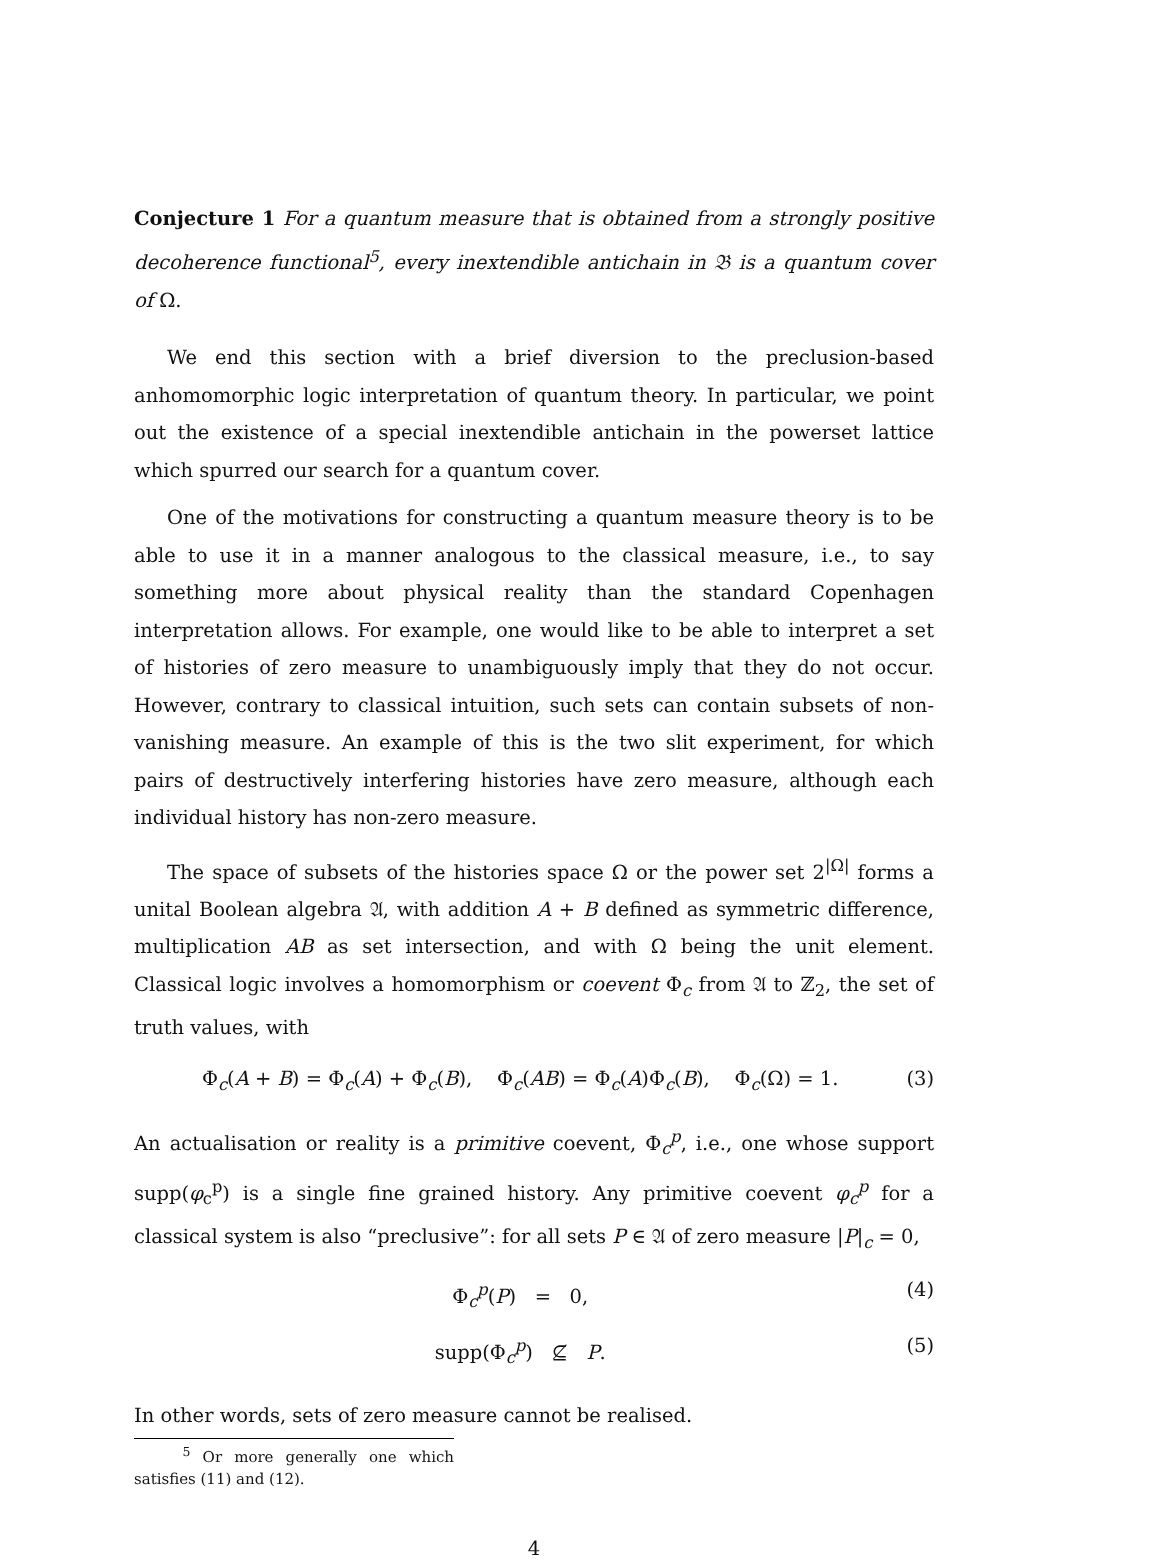Conjecture 1 For a quantum measure that is obtained from a strongly positive decoherence functional<sup>5</sup>, every inextendible antichain in 𝔅 is a quantum cover of Ω.
We end this section with a brief diversion to the preclusion-based anhomomorphic logic interpretation of quantum theory. In particular, we point out the existence of a special inextendible antichain in the powerset lattice which spurred our search for a quantum cover.
One of the motivations for constructing a quantum measure theory is to be able to use it in a manner analogous to the classical measure, i.e., to say something more about physical reality than the standard Copenhagen interpretation allows. For example, one would like to be able to interpret a set of histories of zero measure to unambiguously imply that they do not occur. However, contrary to classical intuition, such sets can contain subsets of non-vanishing measure. An example of this is the two slit experiment, for which pairs of destructively interfering histories have zero measure, although each individual history has non-zero measure.
The space of subsets of the histories space Ω or the power set 2<sup>|Ω|</sup> forms a unital Boolean algebra 𝔄, with addition A + B defined as symmetric difference, multiplication AB as set intersection, and with Ω being the unit element. Classical logic involves a homomorphism or coevent Φ<sub>c</sub> from 𝔄 to ℤ<sub>2</sub>, the set of truth values, with
Φ<sub>c</sub>(A + B) = Φ<sub>c</sub>(A) + Φ<sub>c</sub>(B), Φ<sub>c</sub>(AB) = Φ<sub>c</sub>(A)Φ<sub>c</sub>(B), Φ<sub>c</sub>(Ω) = 1. (3)
An actualisation or reality is a primitive coevent, Φ<sub>c</sub><sup>p</sup>, i.e., one whose support supp(φ<sub>c</sub><sup>p</sup>) is a single fine grained history. Any primitive coevent φ<sub>c</sub><sup>p</sup> for a classical system is also “preclusive”: for all sets P ∈ 𝔄 of zero measure |P|<sub>c</sub> = 0,
Φ<sub>c</sub><sup>p</sup>(P) = 0, (4)
supp(Φ<sub>c</sub><sup>p</sup>) ⊈ P. (5)
In other words, sets of zero measure cannot be realised.
<sup>5</sup> Or more generally one which satisfies (11) and (12).
4